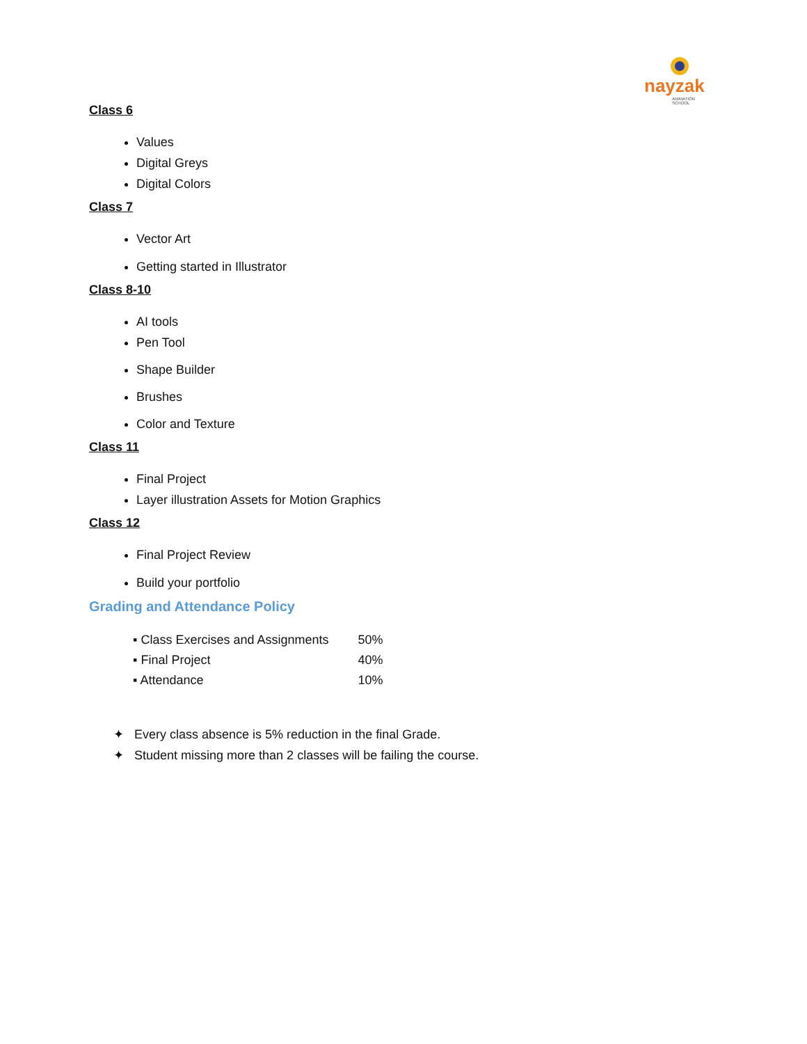nayzak
ANIMATION SCHOOL
Class 6
Values
Digital Greys
Digital Colors
Class 7
Vector Art
Getting started in Illustrator
Class 8-10
AI tools
Pen Tool
Shape Builder
Brushes
Color and Texture
Class 11
Final Project
Layer illustration Assets for Motion Graphics
Class 12
Final Project Review
Build your portfolio
Grading and Attendance Policy
| ▪ Class Exercises and Assignments | 50% |
| ▪ Final Project | 40% |
| ▪ Attendance | 10% |
✦ Every class absence is 5% reduction in the final Grade.
✦ Student missing more than 2 classes will be failing the course.